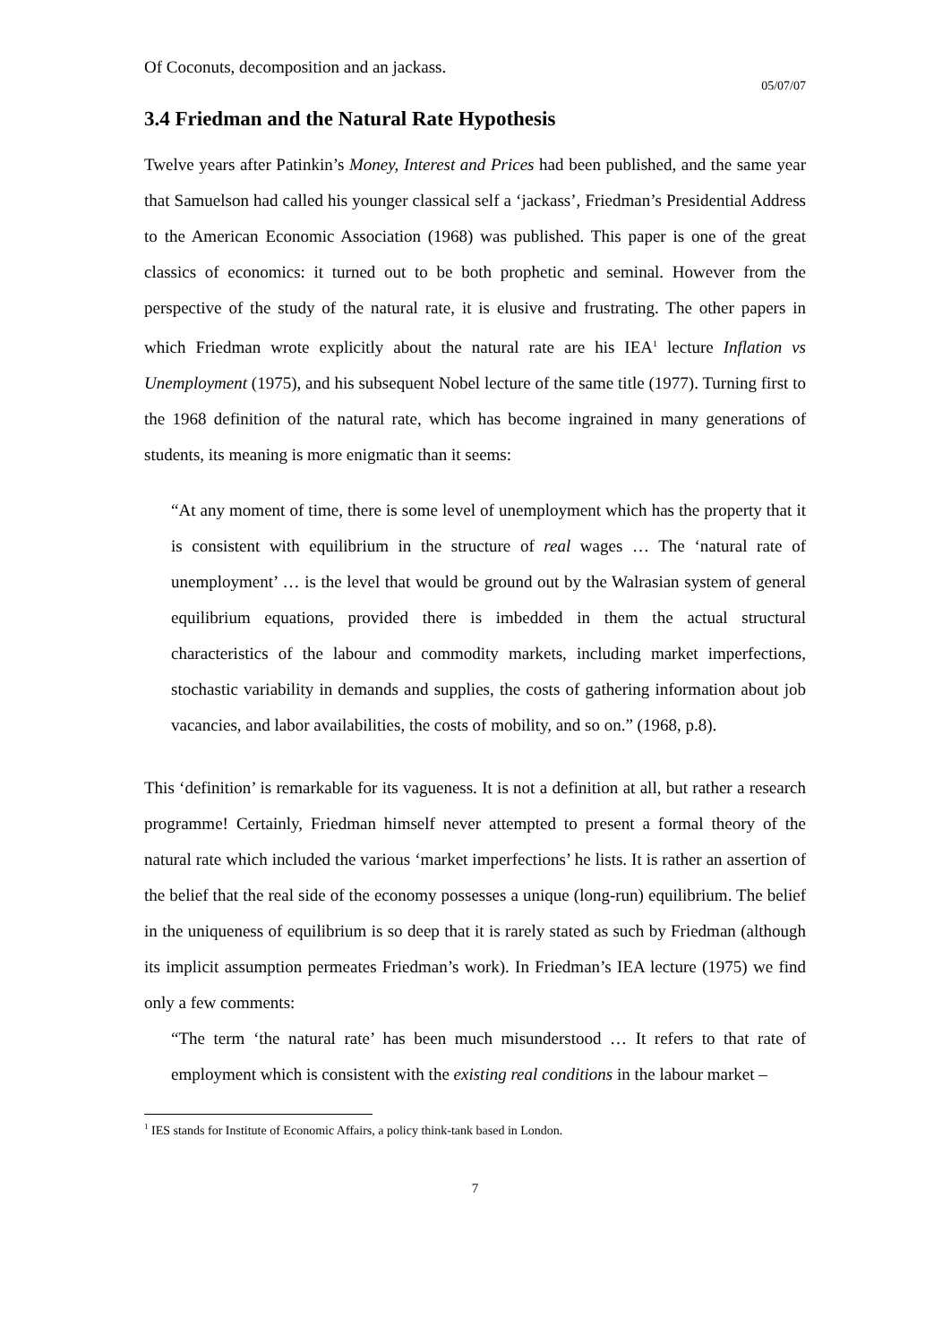Of Coconuts, decomposition and an jackass.
05/07/07
3.4 Friedman and the Natural Rate Hypothesis
Twelve years after Patinkin’s Money, Interest and Prices had been published, and the same year that Samuelson had called his younger classical self a ‘jackass’, Friedman’s Presidential Address to the American Economic Association (1968) was published. This paper is one of the great classics of economics: it turned out to be both prophetic and seminal. However from the perspective of the study of the natural rate, it is elusive and frustrating. The other papers in which Friedman wrote explicitly about the natural rate are his IEA<sup>1</sup> lecture Inflation vs Unemployment (1975), and his subsequent Nobel lecture of the same title (1977). Turning first to the 1968 definition of the natural rate, which has become ingrained in many generations of students, its meaning is more enigmatic than it seems:
“At any moment of time, there is some level of unemployment which has the property that it is consistent with equilibrium in the structure of real wages … The ‘natural rate of unemployment’ … is the level that would be ground out by the Walrasian system of general equilibrium equations, provided there is imbedded in them the actual structural characteristics of the labour and commodity markets, including market imperfections, stochastic variability in demands and supplies, the costs of gathering information about job vacancies, and labor availabilities, the costs of mobility, and so on.” (1968, p.8).
This ‘definition’ is remarkable for its vagueness. It is not a definition at all, but rather a research programme! Certainly, Friedman himself never attempted to present a formal theory of the natural rate which included the various ‘market imperfections’ he lists. It is rather an assertion of the belief that the real side of the economy possesses a unique (long-run) equilibrium. The belief in the uniqueness of equilibrium is so deep that it is rarely stated as such by Friedman (although its implicit assumption permeates Friedman’s work). In Friedman’s IEA lecture (1975) we find only a few comments:
“The term ‘the natural rate’ has been much misunderstood … It refers to that rate of employment which is consistent with the existing real conditions in the labour market –
<sup>1</sup> IES stands for Institute of Economic Affairs, a policy think-tank based in London.
7